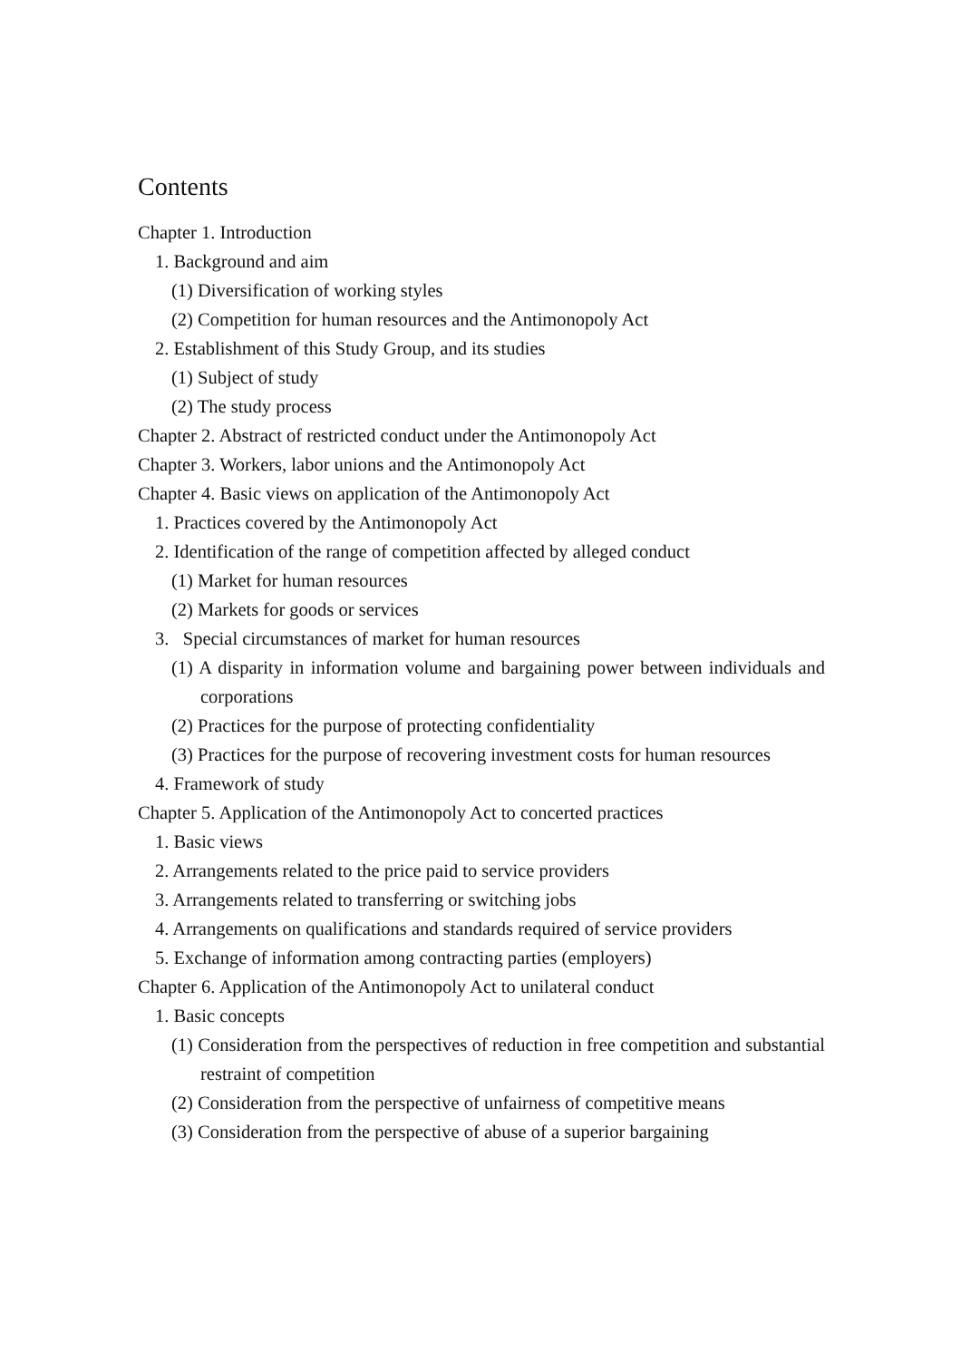Contents
Chapter 1. Introduction
1. Background and aim
(1) Diversification of working styles
(2) Competition for human resources and the Antimonopoly Act
2. Establishment of this Study Group, and its studies
(1) Subject of study
(2) The study process
Chapter 2. Abstract of restricted conduct under the Antimonopoly Act
Chapter 3. Workers, labor unions and the Antimonopoly Act
Chapter 4. Basic views on application of the Antimonopoly Act
1. Practices covered by the Antimonopoly Act
2. Identification of the range of competition affected by alleged conduct
(1) Market for human resources
(2) Markets for goods or services
3. Special circumstances of market for human resources
(1) A disparity in information volume and bargaining power between individuals and corporations
(2) Practices for the purpose of protecting confidentiality
(3) Practices for the purpose of recovering investment costs for human resources
4. Framework of study
Chapter 5. Application of the Antimonopoly Act to concerted practices
1. Basic views
2. Arrangements related to the price paid to service providers
3. Arrangements related to transferring or switching jobs
4. Arrangements on qualifications and standards required of service providers
5. Exchange of information among contracting parties (employers)
Chapter 6. Application of the Antimonopoly Act to unilateral conduct
1. Basic concepts
(1) Consideration from the perspectives of reduction in free competition and substantial restraint of competition
(2) Consideration from the perspective of unfairness of competitive means
(3) Consideration from the perspective of abuse of a superior bargaining